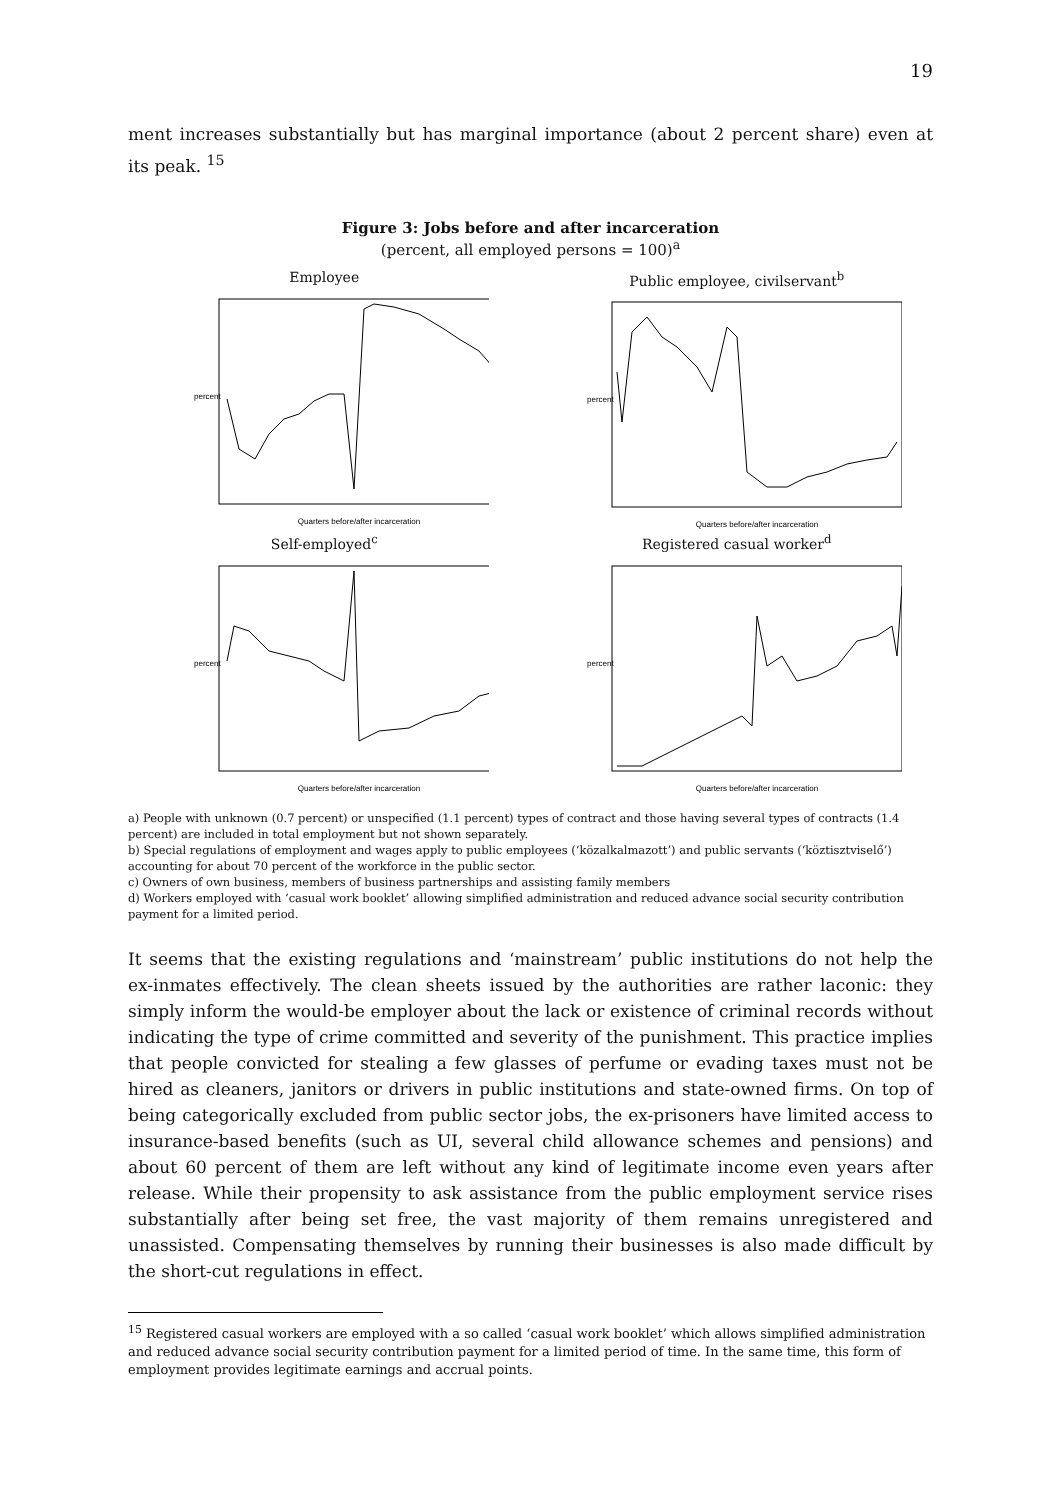19
ment increases substantially but has marginal importance (about 2 percent share) even at its peak. <sup>15</sup>
Figure 3: Jobs before and after incarceration
(percent, all employed persons = 100)<sup>a</sup>
Employee
Quarters before/after incarceration
percent
Public employee, civilservant<sup>b</sup>
Quarters before/after incarceration
percent
Self-employed<sup>c</sup>
Quarters before/after incarceration
percent
Registered casual worker<sup>d</sup>
Quarters before/after incarceration
percent
a) People with unknown (0.7 percent) or unspecified (1.1 percent) types of contract and those having several types of contracts (1.4 percent) are included in total employment but not shown separately.
b) Special regulations of employment and wages apply to public employees (‘közalkalmazott’) and public servants (‘köztisztviselő’) accounting for about 70 percent of the workforce in the public sector.
c) Owners of own business, members of business partnerships and assisting family members
d) Workers employed with ‘casual work booklet’ allowing simplified administration and reduced advance social security contribution payment for a limited period.
It seems that the existing regulations and ‘mainstream’ public institutions do not help the ex-inmates effectively. The clean sheets issued by the authorities are rather laconic: they simply inform the would-be employer about the lack or existence of criminal records without indicating the type of crime committed and severity of the punishment. This practice implies that people convicted for stealing a few glasses of perfume or evading taxes must not be hired as cleaners, janitors or drivers in public institutions and state-owned firms. On top of being categorically excluded from public sector jobs, the ex-prisoners have limited access to insurance-based benefits (such as UI, several child allowance schemes and pensions) and about 60 percent of them are left without any kind of legitimate income even years after release. While their propensity to ask assistance from the public employment service rises substantially after being set free, the vast majority of them remains unregistered and unassisted. Compensating themselves by running their businesses is also made difficult by the short-cut regulations in effect.
<sup>15</sup> Registered casual workers are employed with a so called ‘casual work booklet’ which allows simplified administration and reduced advance social security contribution payment for a limited period of time. In the same time, this form of employment provides legitimate earnings and accrual points.